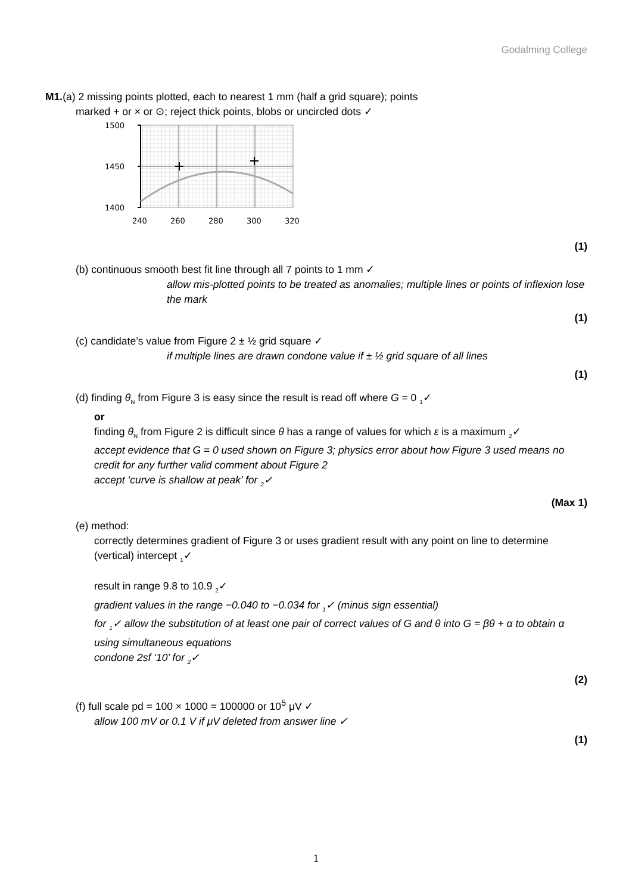Godalming College
M1.(a) 2 missing points plotted, each to nearest 1 mm (half a grid square); points
marked + or × or ⊙; reject thick points, blobs or uncircled dots ✓
1500
1450
1400
240
260
280
300
320
(1)
(b) continuous smooth best fit line through all 7 points to 1 mm ✓
allow mis-plotted points to be treated as anomalies; multiple lines or points of inflexion lose the mark
(1)
(c) candidate’s value from Figure 2 ± ½ grid square ✓
if multiple lines are drawn condone value if ± ½ grid square of all lines
(1)
(d) finding θ<sub>N</sub> from Figure 3 is easy since the result is read off where G = 0 <sub>1</sub>✓
or
finding θ<sub>N</sub> from Figure 2 is difficult since θ has a range of values for which ε is a maximum <sub>2</sub>✓
accept evidence that G = 0 used shown on Figure 3; physics error about how Figure 3 used means no credit for any further valid comment about Figure 2
accept ‘curve is shallow at peak’ for <sub>2</sub>✓
(Max 1)
(e) method:
correctly determines gradient of Figure 3 or uses gradient result with any point on line to determine (vertical) intercept <sub>1</sub>✓
result in range 9.8 to 10.9 <sub>2</sub>✓
gradient values in the range −0.040 to −0.034 for <sub>1</sub>✓ (minus sign essential)
for <sub>1</sub>✓ allow the substitution of at least one pair of correct values of G and θ into G = βθ + α to obtain α using simultaneous equations
condone 2sf ‘10’ for <sub>2</sub>✓
(2)
(f) full scale pd = 100 × 1000 = 100000 or 10<sup>5</sup> μV ✓
allow 100 mV or 0.1 V if μV deleted from answer line ✓
(1)
1